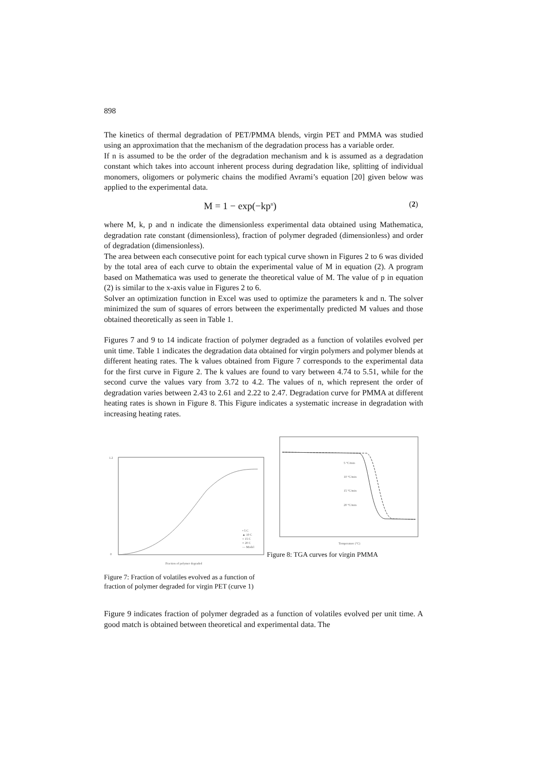898
The kinetics of thermal degradation of PET/PMMA blends, virgin PET and PMMA was studied using an approximation that the mechanism of the degradation process has a variable order.
If n is assumed to be the order of the degradation mechanism and k is assumed as a degradation constant which takes into account inherent process during degradation like, splitting of individual monomers, oligomers or polymeric chains the modified Avrami’s equation [20] given below was applied to the experimental data.
M = 1 − exp(−kp<sup>n</sup>) (2)
where M, k, p and n indicate the dimensionless experimental data obtained using Mathematica, degradation rate constant (dimensionless), fraction of polymer degraded (dimensionless) and order of degradation (dimensionless).
The area between each consecutive point for each typical curve shown in Figures 2 to 6 was divided by the total area of each curve to obtain the experimental value of M in equation (2). A program based on Mathematica was used to generate the theoretical value of M. The value of p in equation (2) is similar to the x-axis value in Figures 2 to 6.
Solver an optimization function in Excel was used to optimize the parameters k and n. The solver minimized the sum of squares of errors between the experimentally predicted M values and those obtained theoretically as seen in Table 1.
Figures 7 and 9 to 14 indicate fraction of polymer degraded as a function of volatiles evolved per unit time. Table 1 indicates the degradation data obtained for virgin polymers and polymer blends at different heating rates. The k values obtained from Figure 7 corresponds to the experimental data for the first curve in Figure 2. The k values are found to vary between 4.74 to 5.51, while for the second curve the values vary from 3.72 to 4.2. The values of n, which represent the order of degradation varies between 2.43 to 2.61 and 2.22 to 2.47. Degradation curve for PMMA at different heating rates is shown in Figure 8. This Figure indicates a systematic increase in degradation with increasing heating rates.
1.2
0
• 5 C
▲ 10 C
○ 15 C
+ 20 C
— Model
Fraction of polymer degraded
Figure 7: Fraction of volatiles evolved as a function of fraction of polymer degraded for virgin PET (curve 1)
5 °C/min
10 °C/min
15 °C/min
20 °C/min
Temperature (°C)
Figure 8: TGA curves for virgin PMMA
Figure 9 indicates fraction of polymer degraded as a function of volatiles evolved per unit time. A good match is obtained between theoretical and experimental data. The